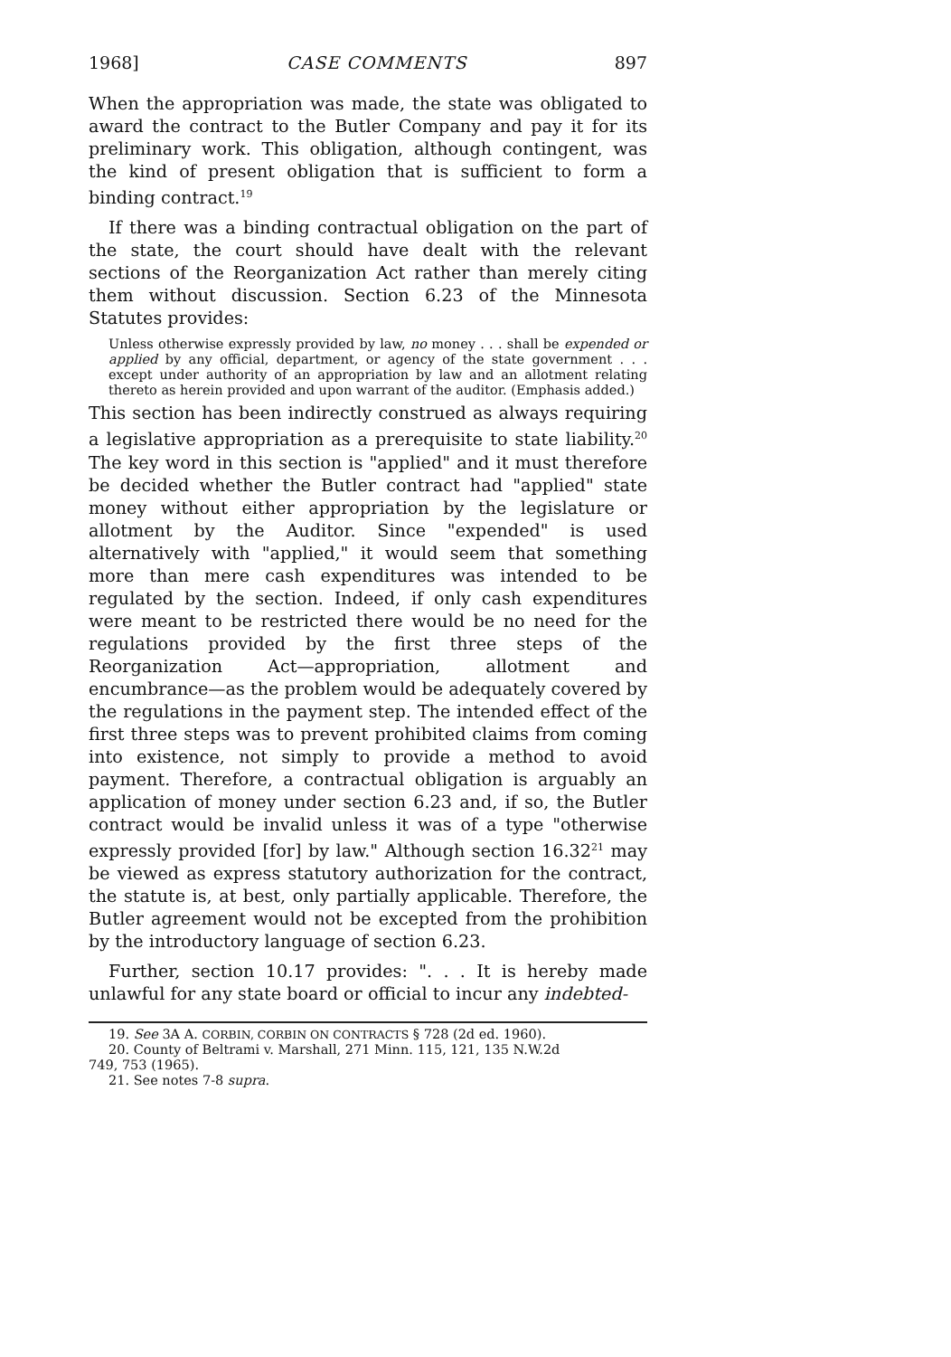1968] CASE COMMENTS 897
When the appropriation was made, the state was obligated to award the contract to the Butler Company and pay it for its preliminary work. This obligation, although contingent, was the kind of present obligation that is sufficient to form a binding contract.<sup>19</sup>
If there was a binding contractual obligation on the part of the state, the court should have dealt with the relevant sections of the Reorganization Act rather than merely citing them without discussion. Section 6.23 of the Minnesota Statutes provides:
Unless otherwise expressly provided by law, no money . . . shall be expended or applied by any official, department, or agency of the state government . . . except under authority of an appropriation by law and an allotment relating thereto as herein provided and upon warrant of the auditor. (Emphasis added.)
This section has been indirectly construed as always requiring a legislative appropriation as a prerequisite to state liability.<sup>20</sup> The key word in this section is "applied" and it must therefore be decided whether the Butler contract had "applied" state money without either appropriation by the legislature or allotment by the Auditor. Since "expended" is used alternatively with "applied," it would seem that something more than mere cash expenditures was intended to be regulated by the section. Indeed, if only cash expenditures were meant to be restricted there would be no need for the regulations provided by the first three steps of the Reorganization Act—appropriation, allotment and encumbrance—as the problem would be adequately covered by the regulations in the payment step. The intended effect of the first three steps was to prevent prohibited claims from coming into existence, not simply to provide a method to avoid payment. Therefore, a contractual obligation is arguably an application of money under section 6.23 and, if so, the Butler contract would be invalid unless it was of a type "otherwise expressly provided [for] by law." Although section 16.32<sup>21</sup> may be viewed as express statutory authorization for the contract, the statute is, at best, only partially applicable. Therefore, the Butler agreement would not be excepted from the prohibition by the introductory language of section 6.23.
Further, section 10.17 provides: ". . . It is hereby made unlawful for any state board or official to incur any indebted-
19. See 3A A. CORBIN, CORBIN ON CONTRACTS § 728 (2d ed. 1960).
20. County of Beltrami v. Marshall, 271 Minn. 115, 121, 135 N.W.2d
749, 753 (1965).
21. See notes 7-8 supra.